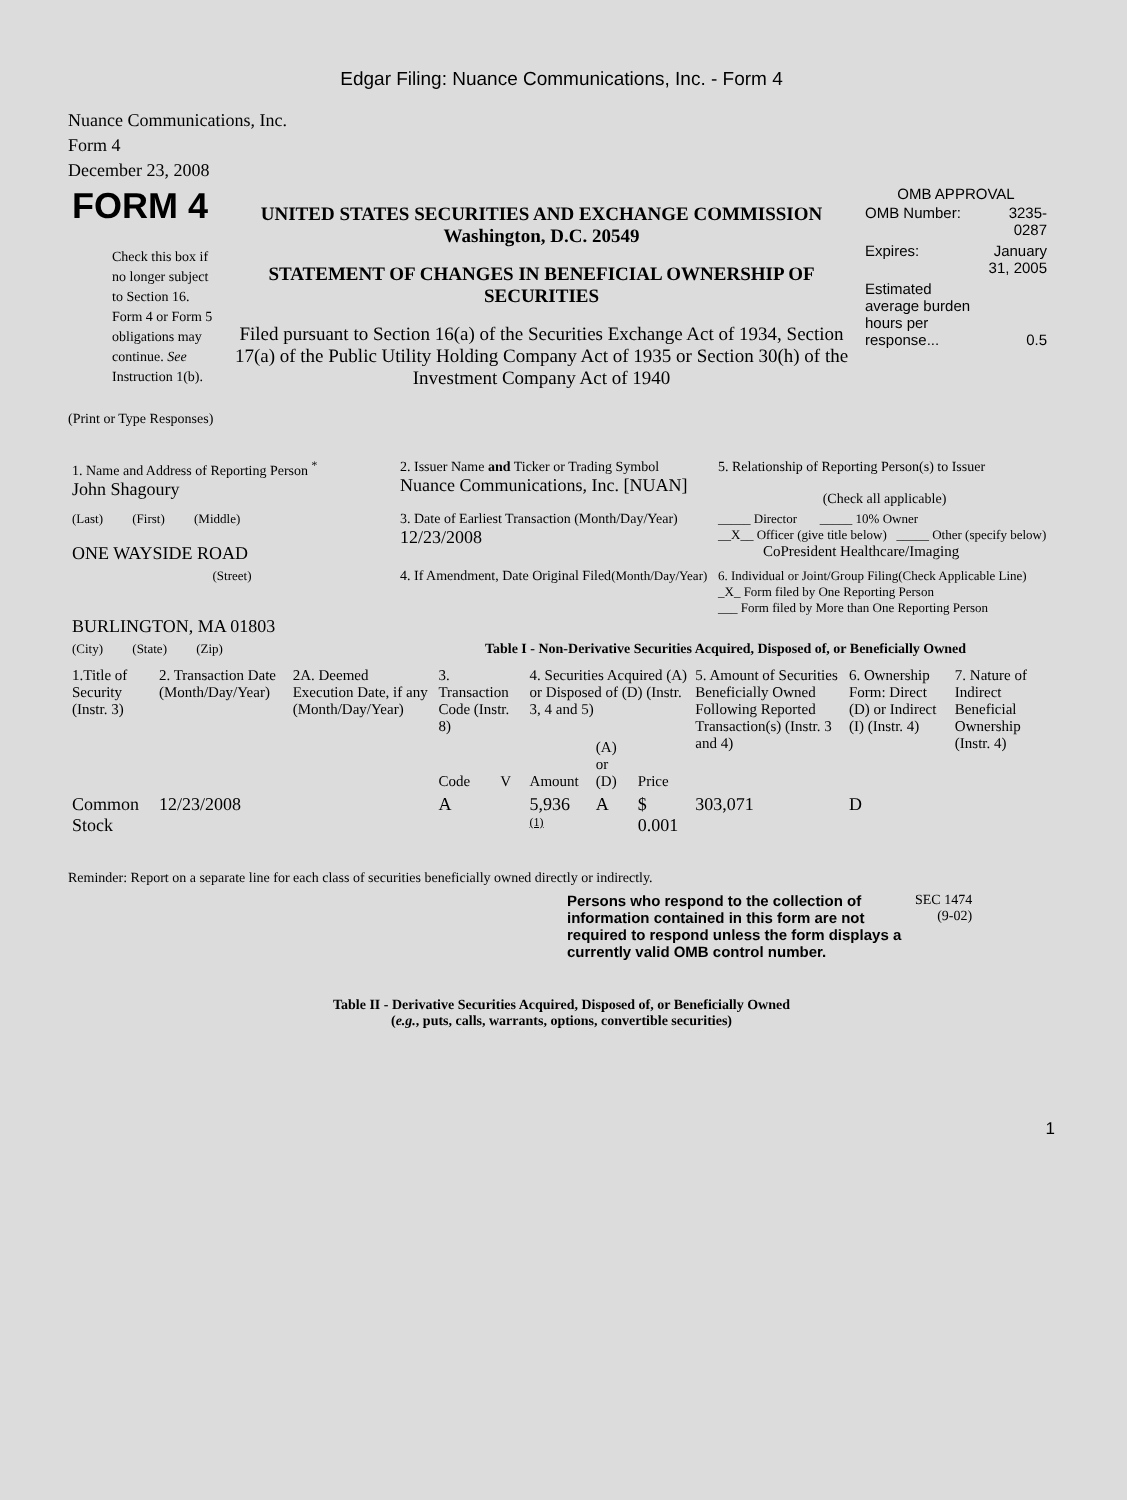Edgar Filing: Nuance Communications, Inc. - Form 4
Nuance Communications, Inc.
Form 4
December 23, 2008
| FORM 4 Check this box if no longer subject to Section 16. Form 4 or Form 5 obligations may continue. See Instruction 1(b). | UNITED STATES SECURITIES AND EXCHANGE COMMISSION Washington, D.C. 20549 STATEMENT OF CHANGES IN BENEFICIAL OWNERSHIP OF SECURITIES Filed pursuant to Section 16(a) of the Securities Exchange Act of 1934, Section 17(a) of the Public Utility Holding Company Act of 1935 or Section 30(h) of the Investment Company Act of 1940 | OMB APPROVAL / OMB Number: / 3235-0287 / / Expires: / January 31, 2005 / / Estimated average burden hours per response... / 0.5 / |
(Print or Type Responses)
| 1. Name and Address of Reporting Person <sup>*</sup> John Shagoury | 2. Issuer Name and Ticker or Trading Symbol Nuance Communications, Inc. [NUAN] | 5. Relationship of Reporting Person(s) to Issuer (Check all applicable) |
| (Last) (First) (Middle) ONE WAYSIDE ROAD | 3. Date of Earliest Transaction (Month/Day/Year) 12/23/2008 | _____ Director _____ 10% Owner __X__ Officer (give title below) _____ Other (specify below) CoPresident Healthcare/Imaging |
| (Street) BURLINGTON, MA 01803 | 4. If Amendment, Date Original Filed (Month/Day/Year) | 6. Individual or Joint/Group Filing(Check Applicable Line) _X_ Form filed by One Reporting Person ___ Form filed by More than One Reporting Person |
| (City) (State) (Zip) | Table I - Non-Derivative Securities Acquired, Disposed of, or Beneficially Owned | |
| 1.Title of Security (Instr. 3) | 2. Transaction Date (Month/Day/Year) | 2A. Deemed Execution Date, if any (Month/Day/Year) | 3. Transaction Code (Instr. 8) | | 4. Securities Acquired (A) or Disposed of (D) (Instr. 3, 4 and 5) | | | 5. Amount of Securities Beneficially Owned Following Reported Transaction(s) (Instr. 3 and 4) | 6. Ownership Form: Direct (D) or Indirect (I) (Instr. 4) | 7. Nature of Indirect Beneficial Ownership (Instr. 4) |
| --- | --- | --- | --- | --- | --- | --- | --- | --- | --- | --- |
| | | | Code | V | Amount | (A) or (D) | Price | | | |
| Common Stock | 12/23/2008 | | A | | 5,936 <sup>(1)</sup> | A | $ 0.001 | 303,071 | D | |
Reminder: Report on a separate line for each class of securities beneficially owned directly or indirectly.
| Persons who respond to the collection of information contained in this form are not required to respond unless the form displays a currently valid OMB control number. | SEC 1474 (9-02) |
Table II - Derivative Securities Acquired, Disposed of, or Beneficially Owned
(e.g., puts, calls, warrants, options, convertible securities)
1